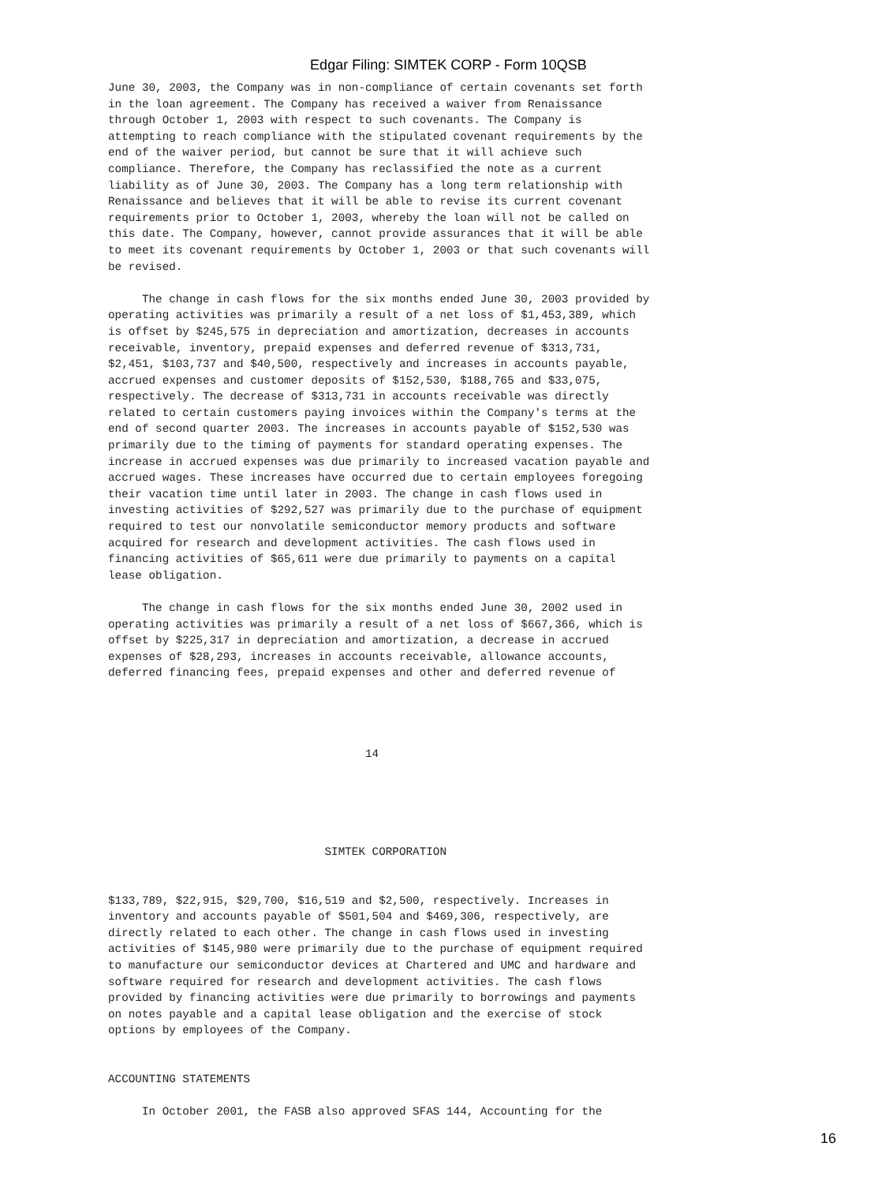Edgar Filing: SIMTEK CORP - Form 10QSB
June 30, 2003, the Company was in non-compliance of certain covenants set forth
in the loan agreement. The Company has received a waiver from Renaissance
through October 1, 2003 with respect to such covenants. The Company is
attempting to reach compliance with the stipulated covenant requirements by the
end of the waiver period, but cannot be sure that it will achieve such
compliance. Therefore, the Company has reclassified the note as a current
liability as of June 30, 2003. The Company has a long term relationship with
Renaissance and believes that it will be able to revise its current covenant
requirements prior to October 1, 2003, whereby the loan will not be called on
this date. The Company, however, cannot provide assurances that it will be able
to meet its covenant requirements by October 1, 2003 or that such covenants will
be revised.

     The change in cash flows for the six months ended June 30, 2003 provided by
operating activities was primarily a result of a net loss of $1,453,389, which
is offset by $245,575 in depreciation and amortization, decreases in accounts
receivable, inventory, prepaid expenses and deferred revenue of $313,731,
$2,451, $103,737 and $40,500, respectively and increases in accounts payable,
accrued expenses and customer deposits of $152,530, $188,765 and $33,075,
respectively. The decrease of $313,731 in accounts receivable was directly
related to certain customers paying invoices within the Company's terms at the
end of second quarter 2003. The increases in accounts payable of $152,530 was
primarily due to the timing of payments for standard operating expenses. The
increase in accrued expenses was due primarily to increased vacation payable and
accrued wages. These increases have occurred due to certain employees foregoing
their vacation time until later in 2003. The change in cash flows used in
investing activities of $292,527 was primarily due to the purchase of equipment
required to test our nonvolatile semiconductor memory products and software
acquired for research and development activities. The cash flows used in
financing activities of $65,611 were due primarily to payments on a capital
lease obligation.

     The change in cash flows for the six months ended June 30, 2002 used in
operating activities was primarily a result of a net loss of $667,366, which is
offset by $225,317 in depreciation and amortization, a decrease in accrued
expenses of $28,293, increases in accounts receivable, allowance accounts,
deferred financing fees, prepaid expenses and other and deferred revenue of




                                      14





                                SIMTEK CORPORATION


$133,789, $22,915, $29,700, $16,519 and $2,500, respectively. Increases in
inventory and accounts payable of $501,504 and $469,306, respectively, are
directly related to each other. The change in cash flows used in investing
activities of $145,980 were primarily due to the purchase of equipment required
to manufacture our semiconductor devices at Chartered and UMC and hardware and
software required for research and development activities. The cash flows
provided by financing activities were due primarily to borrowings and payments
on notes payable and a capital lease obligation and the exercise of stock
options by employees of the Company.


ACCOUNTING STATEMENTS

     In October 2001, the FASB also approved SFAS 144, Accounting for the
16